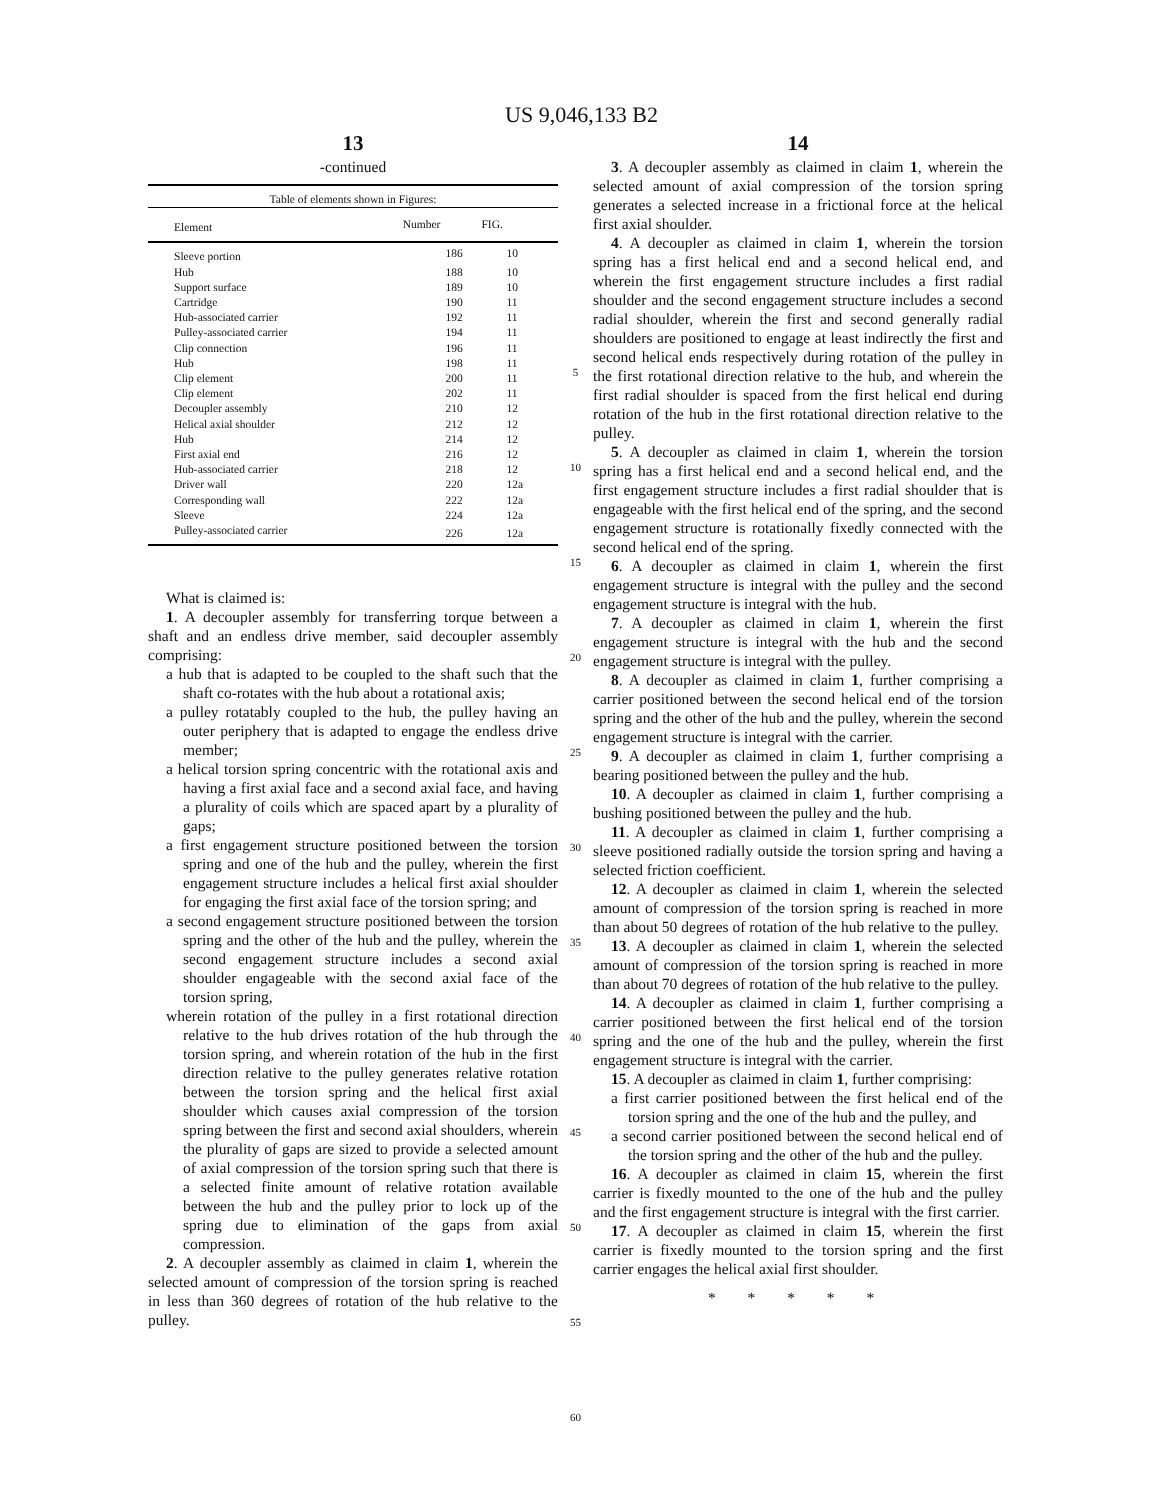US 9,046,133 B2
13
-continued
| Table of elements shown in Figures: | | |
| Element | Number | FIG. |
| Sleeve portion | 186 | 10 |
| Hub | 188 | 10 |
| Support surface | 189 | 10 |
| Cartridge | 190 | 11 |
| Hub-associated carrier | 192 | 11 |
| Pulley-associated carrier | 194 | 11 |
| Clip connection | 196 | 11 |
| Hub | 198 | 11 |
| Clip element | 200 | 11 |
| Clip element | 202 | 11 |
| Decoupler assembly | 210 | 12 |
| Helical axial shoulder | 212 | 12 |
| Hub | 214 | 12 |
| First axial end | 216 | 12 |
| Hub-associated carrier | 218 | 12 |
| Driver wall | 220 | 12a |
| Corresponding wall | 222 | 12a |
| Sleeve | 224 | 12a |
| Pulley-associated carrier | 226 | 12a |
What is claimed is:
1. A decoupler assembly for transferring torque between a shaft and an endless drive member, said decoupler assembly comprising:
a hub that is adapted to be coupled to the shaft such that the shaft co-rotates with the hub about a rotational axis;
a pulley rotatably coupled to the hub, the pulley having an outer periphery that is adapted to engage the endless drive member;
a helical torsion spring concentric with the rotational axis and having a first axial face and a second axial face, and having a plurality of coils which are spaced apart by a plurality of gaps;
a first engagement structure positioned between the torsion spring and one of the hub and the pulley, wherein the first engagement structure includes a helical first axial shoulder for engaging the first axial face of the torsion spring; and
a second engagement structure positioned between the torsion spring and the other of the hub and the pulley, wherein the second engagement structure includes a second axial shoulder engageable with the second axial face of the torsion spring,
wherein rotation of the pulley in a first rotational direction relative to the hub drives rotation of the hub through the torsion spring, and wherein rotation of the hub in the first direction relative to the pulley generates relative rotation between the torsion spring and the helical first axial shoulder which causes axial compression of the torsion spring between the first and second axial shoulders, wherein the plurality of gaps are sized to provide a selected amount of axial compression of the torsion spring such that there is a selected finite amount of relative rotation available between the hub and the pulley prior to lock up of the spring due to elimination of the gaps from axial compression.
2. A decoupler assembly as claimed in claim 1, wherein the selected amount of compression of the torsion spring is reached in less than 360 degrees of rotation of the hub relative to the pulley.
5
10
15
20
25
30
35
40
45
50
55
60
14
3. A decoupler assembly as claimed in claim 1, wherein the selected amount of axial compression of the torsion spring generates a selected increase in a frictional force at the helical first axial shoulder.
4. A decoupler as claimed in claim 1, wherein the torsion spring has a first helical end and a second helical end, and wherein the first engagement structure includes a first radial shoulder and the second engagement structure includes a second radial shoulder, wherein the first and second generally radial shoulders are positioned to engage at least indirectly the first and second helical ends respectively during rotation of the pulley in the first rotational direction relative to the hub, and wherein the first radial shoulder is spaced from the first helical end during rotation of the hub in the first rotational direction relative to the pulley.
5. A decoupler as claimed in claim 1, wherein the torsion spring has a first helical end and a second helical end, and the first engagement structure includes a first radial shoulder that is engageable with the first helical end of the spring, and the second engagement structure is rotationally fixedly connected with the second helical end of the spring.
6. A decoupler as claimed in claim 1, wherein the first engagement structure is integral with the pulley and the second engagement structure is integral with the hub.
7. A decoupler as claimed in claim 1, wherein the first engagement structure is integral with the hub and the second engagement structure is integral with the pulley.
8. A decoupler as claimed in claim 1, further comprising a carrier positioned between the second helical end of the torsion spring and the other of the hub and the pulley, wherein the second engagement structure is integral with the carrier.
9. A decoupler as claimed in claim 1, further comprising a bearing positioned between the pulley and the hub.
10. A decoupler as claimed in claim 1, further comprising a bushing positioned between the pulley and the hub.
11. A decoupler as claimed in claim 1, further comprising a sleeve positioned radially outside the torsion spring and having a selected friction coefficient.
12. A decoupler as claimed in claim 1, wherein the selected amount of compression of the torsion spring is reached in more than about 50 degrees of rotation of the hub relative to the pulley.
13. A decoupler as claimed in claim 1, wherein the selected amount of compression of the torsion spring is reached in more than about 70 degrees of rotation of the hub relative to the pulley.
14. A decoupler as claimed in claim 1, further comprising a carrier positioned between the first helical end of the torsion spring and the one of the hub and the pulley, wherein the first engagement structure is integral with the carrier.
15. A decoupler as claimed in claim 1, further comprising:
a first carrier positioned between the first helical end of the torsion spring and the one of the hub and the pulley, and
a second carrier positioned between the second helical end of the torsion spring and the other of the hub and the pulley.
16. A decoupler as claimed in claim 15, wherein the first carrier is fixedly mounted to the one of the hub and the pulley and the first engagement structure is integral with the first carrier.
17. A decoupler as claimed in claim 15, wherein the first carrier is fixedly mounted to the torsion spring and the first carrier engages the helical axial first shoulder.
* * * * *